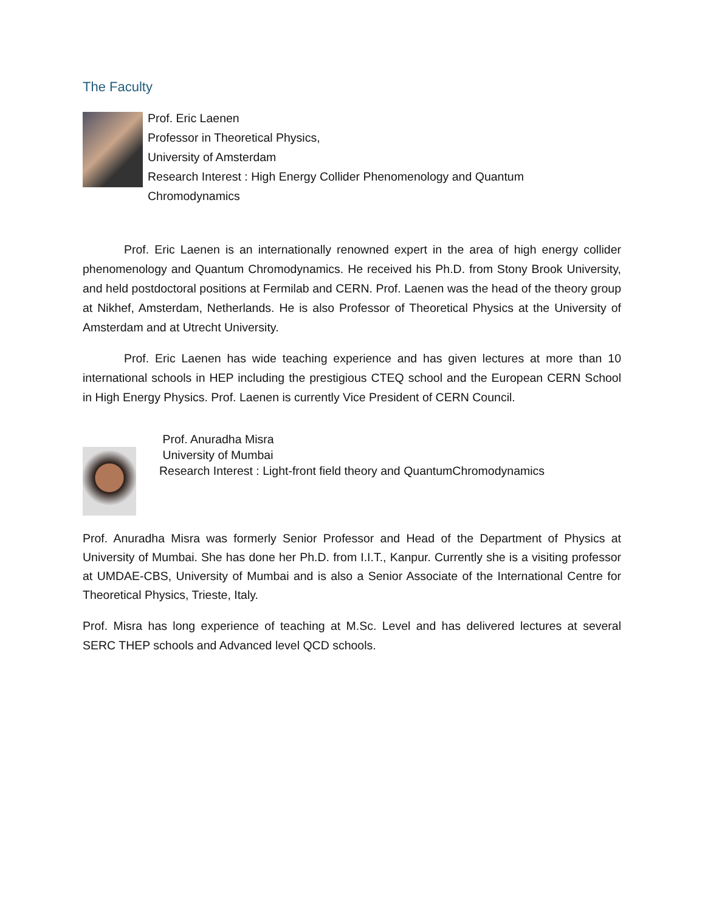The Faculty
Prof. Eric Laenen
Professor in Theoretical Physics,
University of Amsterdam
Research Interest : High Energy Collider Phenomenology and Quantum
Chromodynamics
Prof. Eric Laenen is an internationally renowned expert in the area of high energy collider phenomenology and Quantum Chromodynamics. He received his Ph.D. from Stony Brook University, and held postdoctoral positions at Fermilab and CERN. Prof. Laenen was the head of the theory group at Nikhef, Amsterdam, Netherlands. He is also Professor of Theoretical Physics at the University of Amsterdam and at Utrecht University.
Prof. Eric Laenen has wide teaching experience and has given lectures at more than 10 international schools in HEP including the prestigious CTEQ school and the European CERN School in High Energy Physics. Prof. Laenen is currently Vice President of CERN Council.
Prof. Anuradha Misra
University of Mumbai
Research Interest : Light-front field theory and QuantumChromodynamics
Prof. Anuradha Misra was formerly Senior Professor and Head of the Department of Physics at University of Mumbai. She has done her Ph.D. from I.I.T., Kanpur. Currently she is a visiting professor at UMDAE-CBS, University of Mumbai and is also a Senior Associate of the International Centre for Theoretical Physics, Trieste, Italy.
Prof. Misra has long experience of teaching at M.Sc. Level and has delivered lectures at several SERC THEP schools and Advanced level QCD schools.